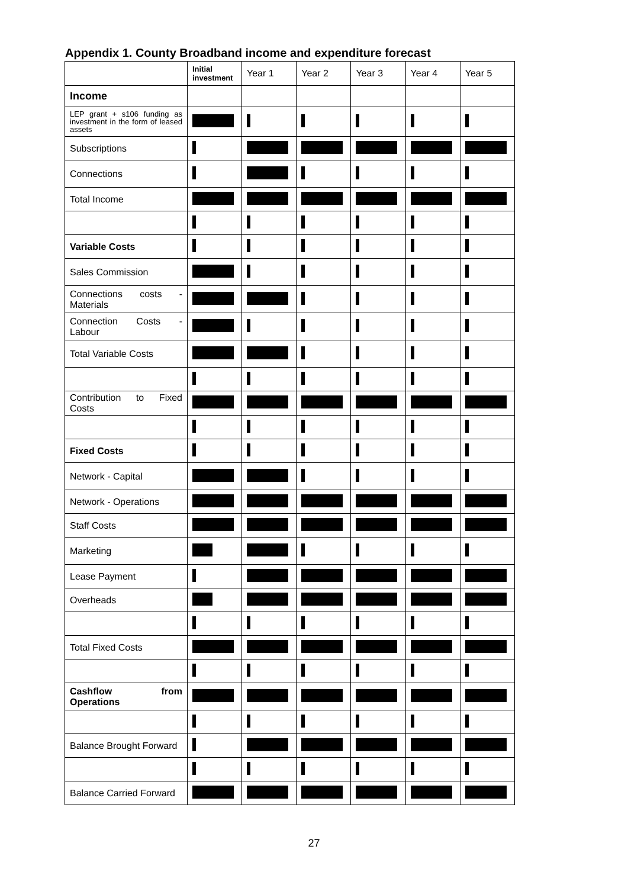Appendix 1. County Broadband income and expenditure forecast
| | Initial investment | Year 1 | Year 2 | Year 3 | Year 4 | Year 5 |
| --- | --- | --- | --- | --- | --- | --- |
| Income | | | | | | |
| LEP grant + s106 funding as investment in the form of leased assets | | | | | | |
| Subscriptions | | | | | | |
| Connections | | | | | | |
| Total Income | | | | | | |
| Variable Costs | | | | | | |
| Sales Commission | | | | | | |
| Connections costs - Materials | | | | | | |
| Connection Costs - Labour | | | | | | |
| Total Variable Costs | | | | | | |
| Contribution to Fixed Costs | | | | | | |
| Fixed Costs | | | | | | |
| Network - Capital | | | | | | |
| Network - Operations | | | | | | |
| Staff Costs | | | | | | |
| Marketing | | | | | | |
| Lease Payment | | | | | | |
| Overheads | | | | | | |
| Total Fixed Costs | | | | | | |
| Cashflow from Operations | | | | | | |
| Balance Brought Forward | | | | | | |
| Balance Carried Forward | | | | | | |
27